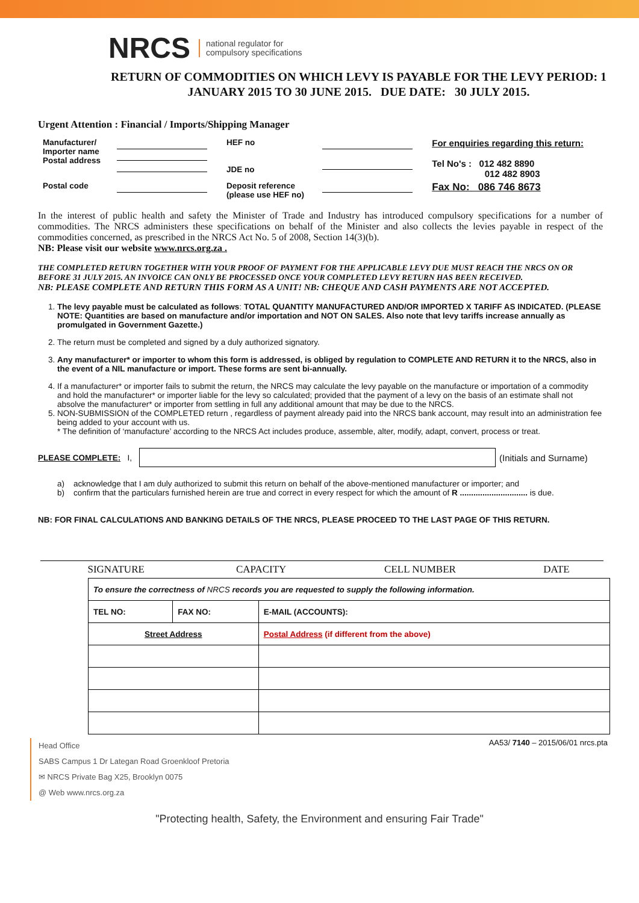NRCS national regulator for
compulsory specifications
RETURN OF COMMODITIES ON WHICH LEVY IS PAYABLE FOR THE LEVY PERIOD: 1 JANUARY 2015 TO 30 JUNE 2015. DUE DATE: 30 JULY 2015.
Urgent Attention : Financial / Imports/Shipping Manager
| Manufacturer/ Importer name Postal address | | HEF no JDE no | | For enquiries regarding this return: Tel No's : 012 482 8890 012 482 8903 |
| Postal code | | Deposit reference (please use HEF no) | | Fax No: 086 746 8673 |
In the interest of public health and safety the Minister of Trade and Industry has introduced compulsory specifications for a number of commodities. The NRCS administers these specifications on behalf of the Minister and also collects the levies payable in respect of the commodities concerned, as prescribed in the NRCS Act No. 5 of 2008, Section 14(3)(b).
NB: Please visit our website www.nrcs.org.za .
THE COMPLETED RETURN TOGETHER WITH YOUR PROOF OF PAYMENT FOR THE APPLICABLE LEVY DUE MUST REACH THE NRCS ON OR BEFORE 31 JULY 2015. AN INVOICE CAN ONLY BE PROCESSED ONCE YOUR COMPLETED LEVY RETURN HAS BEEN RECEIVED.
NB: PLEASE COMPLETE AND RETURN THIS FORM AS A UNIT! NB: CHEQUE AND CASH PAYMENTS ARE NOT ACCEPTED.
1. The levy payable must be calculated as follows: TOTAL QUANTITY MANUFACTURED AND/OR IMPORTED X TARIFF AS INDICATED. (PLEASE NOTE: Quantities are based on manufacture and/or importation and NOT ON SALES. Also note that levy tariffs increase annually as promulgated in Government Gazette.)
2. The return must be completed and signed by a duly authorized signatory.
3. Any manufacturer* or importer to whom this form is addressed, is obliged by regulation to COMPLETE AND RETURN it to the NRCS, also in the event of a NIL manufacture or import. These forms are sent bi-annually.
4. If a manufacturer* or importer fails to submit the return, the NRCS may calculate the levy payable on the manufacture or importation of a commodity and hold the manufacturer* or importer liable for the levy so calculated; provided that the payment of a levy on the basis of an estimate shall not absolve the manufacturer* or importer from settling in full any additional amount that may be due to the NRCS.
5. NON-SUBMISSION of the COMPLETED return , regardless of payment already paid into the NRCS bank account, may result into an administration fee being added to your account with us.
* The definition of ‘manufacture’ according to the NRCS Act includes produce, assemble, alter, modify, adapt, convert, process or treat.
PLEASE COMPLETE: I,
(Initials and Surname)
a) acknowledge that I am duly authorized to submit this return on behalf of the above-mentioned manufacturer or importer; and
b) confirm that the particulars furnished herein are true and correct in every respect for which the amount of R .............................. is due.
NB: FOR FINAL CALCULATIONS AND BANKING DETAILS OF THE NRCS, PLEASE PROCEED TO THE LAST PAGE OF THIS RETURN.
| SIGNATURE | CAPACITY | CELL NUMBER | DATE |
| To ensure the correctness of NRCS records you are requested to supply the following information. | | |
| TEL NO: | FAX NO: | E-MAIL (ACCOUNTS): |
| Street Address | | Postal Address (if different from the above) |
Head Office
SABS Campus 1 Dr Lategan Road Groenkloof Pretoria
✉ NRCS Private Bag X25, Brooklyn 0075
@ Web www.nrcs.org.za
AA53/ 7140 – 2015/06/01 nrcs.pta
"Protecting health, Safety, the Environment and ensuring Fair Trade"